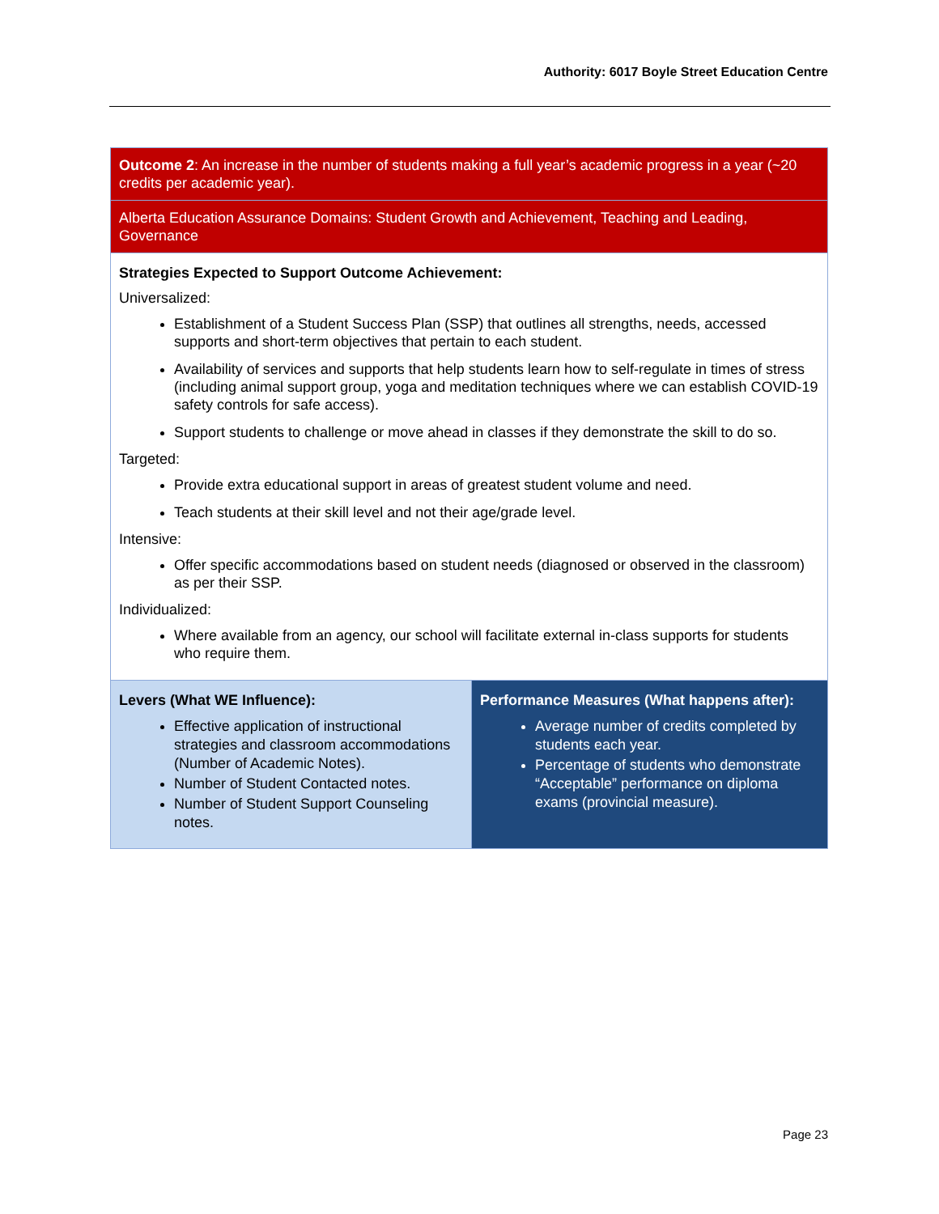Authority: 6017 Boyle Street Education Centre
| Outcome 2 : An increase in the number of students making a full year’s academic progress in a year (~20 credits per academic year). | |
| Alberta Education Assurance Domains: Student Growth and Achievement, Teaching and Leading, Governance | |
| Strategies Expected to Support Outcome Achievement: Universalized: Establishment of a Student Success Plan (SSP) that outlines all strengths, needs, accessed supports and short-term objectives that pertain to each student. Availability of services and supports that help students learn how to self-regulate in times of stress (including animal support group, yoga and meditation techniques where we can establish COVID-19 safety controls for safe access). Support students to challenge or move ahead in classes if they demonstrate the skill to do so. Targeted: Provide extra educational support in areas of greatest student volume and need. Teach students at their skill level and not their age/grade level. Intensive: Offer specific accommodations based on student needs (diagnosed or observed in the classroom) as per their SSP. Individualized: Where available from an agency, our school will facilitate external in-class supports for students who require them. | |
| Levers (What WE Influence): Effective application of instructional strategies and classroom accommodations (Number of Academic Notes). Number of Student Contacted notes. Number of Student Support Counseling notes. | Performance Measures (What happens after): Average number of credits completed by students each year. Percentage of students who demonstrate “Acceptable” performance on diploma exams (provincial measure). |
Page 23